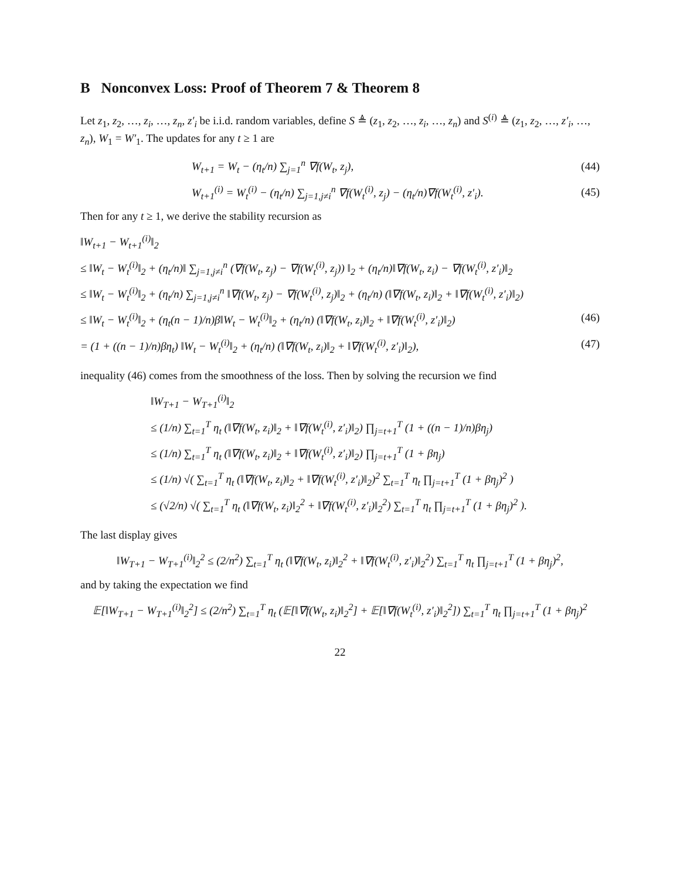B Nonconvex Loss: Proof of Theorem 7 & Theorem 8
Let z<sub>1</sub>, z<sub>2</sub>, …, z<sub>i</sub>, …, z<sub>n</sub>, z′<sub>i</sub> be i.i.d. random variables, define S ≜ (z<sub>1</sub>, z<sub>2</sub>, …, z<sub>i</sub>, …, z<sub>n</sub>) and S<sup>(i)</sup> ≜ (z<sub>1</sub>, z<sub>2</sub>, …, z′<sub>i</sub>, …, z<sub>n</sub>), W<sub>1</sub> = W′<sub>1</sub>. The updates for any t ≥ 1 are
W<sub>t+1</sub> = W<sub>t</sub> − (η<sub>t</sub>/n) ∑<sub>j=1</sub><sup>n</sup> ∇f(W<sub>t</sub>, z<sub>j</sub>), (44)
W<sub>t+1</sub><sup>(i)</sup> = W<sub>t</sub><sup>(i)</sup> − (η<sub>t</sub>/n) ∑<sub>j=1,j≠i</sub><sup>n</sup> ∇f(W<sub>t</sub><sup>(i)</sup>, z<sub>j</sub>) − (η<sub>t</sub>/n)∇f(W<sub>t</sub><sup>(i)</sup>, z′<sub>i</sub>). (45)
Then for any t ≥ 1, we derive the stability recursion as
‖W<sub>t+1</sub> − W<sub>t+1</sub><sup>(i)</sup>‖<sub>2</sub>
≤ ‖W<sub>t</sub> − W<sub>t</sub><sup>(i)</sup>‖<sub>2</sub> + (η<sub>t</sub>/n)‖ ∑<sub>j=1,j≠i</sub><sup>n</sup> (∇f(W<sub>t</sub>, z<sub>j</sub>) − ∇f(W<sub>t</sub><sup>(i)</sup>, z<sub>j</sub>)) ‖<sub>2</sub> + (η<sub>t</sub>/n)‖∇f(W<sub>t</sub>, z<sub>i</sub>) − ∇f(W<sub>t</sub><sup>(i)</sup>, z′<sub>i</sub>)‖<sub>2</sub>
≤ ‖W<sub>t</sub> − W<sub>t</sub><sup>(i)</sup>‖<sub>2</sub> + (η<sub>t</sub>/n) ∑<sub>j=1,j≠i</sub><sup>n</sup> ‖∇f(W<sub>t</sub>, z<sub>j</sub>) − ∇f(W<sub>t</sub><sup>(i)</sup>, z<sub>j</sub>)‖<sub>2</sub> + (η<sub>t</sub>/n) (‖∇f(W<sub>t</sub>, z<sub>i</sub>)‖<sub>2</sub> + ‖∇f(W<sub>t</sub><sup>(i)</sup>, z′<sub>i</sub>)‖<sub>2</sub>)
≤ ‖W<sub>t</sub> − W<sub>t</sub><sup>(i)</sup>‖<sub>2</sub> + (η<sub>t</sub>(n − 1)/n)β‖W<sub>t</sub> − W<sub>t</sub><sup>(i)</sup>‖<sub>2</sub> + (η<sub>t</sub>/n) (‖∇f(W<sub>t</sub>, z<sub>i</sub>)‖<sub>2</sub> + ‖∇f(W<sub>t</sub><sup>(i)</sup>, z′<sub>i</sub>)‖<sub>2</sub>) (46)
= (1 + ((n − 1)/n)βη<sub>t</sub>) ‖W<sub>t</sub> − W<sub>t</sub><sup>(i)</sup>‖<sub>2</sub> + (η<sub>t</sub>/n) (‖∇f(W<sub>t</sub>, z<sub>i</sub>)‖<sub>2</sub> + ‖∇f(W<sub>t</sub><sup>(i)</sup>, z′<sub>i</sub>)‖<sub>2</sub>), (47)
inequality (46) comes from the smoothness of the loss. Then by solving the recursion we find
‖W<sub>T+1</sub> − W<sub>T+1</sub><sup>(i)</sup>‖<sub>2</sub>
≤ (1/n) ∑<sub>t=1</sub><sup>T</sup> η<sub>t</sub> (‖∇f(W<sub>t</sub>, z<sub>i</sub>)‖<sub>2</sub> + ‖∇f(W<sub>t</sub><sup>(i)</sup>, z′<sub>i</sub>)‖<sub>2</sub>) ∏<sub>j=t+1</sub><sup>T</sup> (1 + ((n − 1)/n)βη<sub>j</sub>)
≤ (1/n) ∑<sub>t=1</sub><sup>T</sup> η<sub>t</sub> (‖∇f(W<sub>t</sub>, z<sub>i</sub>)‖<sub>2</sub> + ‖∇f(W<sub>t</sub><sup>(i)</sup>, z′<sub>i</sub>)‖<sub>2</sub>) ∏<sub>j=t+1</sub><sup>T</sup> (1 + βη<sub>j</sub>)
≤ (1/n) √( ∑<sub>t=1</sub><sup>T</sup> η<sub>t</sub> (‖∇f(W<sub>t</sub>, z<sub>i</sub>)‖<sub>2</sub> + ‖∇f(W<sub>t</sub><sup>(i)</sup>, z′<sub>i</sub>)‖<sub>2</sub>)<sup>2</sup> ∑<sub>t=1</sub><sup>T</sup> η<sub>t</sub> ∏<sub>j=t+1</sub><sup>T</sup> (1 + βη<sub>j</sub>)<sup>2</sup> )
≤ (√2/n) √( ∑<sub>t=1</sub><sup>T</sup> η<sub>t</sub> (‖∇f(W<sub>t</sub>, z<sub>i</sub>)‖<sub>2</sub><sup>2</sup> + ‖∇f(W<sub>t</sub><sup>(i)</sup>, z′<sub>i</sub>)‖<sub>2</sub><sup>2</sup>) ∑<sub>t=1</sub><sup>T</sup> η<sub>t</sub> ∏<sub>j=t+1</sub><sup>T</sup> (1 + βη<sub>j</sub>)<sup>2</sup> ).
The last display gives
‖W<sub>T+1</sub> − W<sub>T+1</sub><sup>(i)</sup>‖<sub>2</sub><sup>2</sup> ≤ (2/n<sup>2</sup>) ∑<sub>t=1</sub><sup>T</sup> η<sub>t</sub> (‖∇f(W<sub>t</sub>, z<sub>i</sub>)‖<sub>2</sub><sup>2</sup> + ‖∇f(W<sub>t</sub><sup>(i)</sup>, z′<sub>i</sub>)‖<sub>2</sub><sup>2</sup>) ∑<sub>t=1</sub><sup>T</sup> η<sub>t</sub> ∏<sub>j=t+1</sub><sup>T</sup> (1 + βη<sub>j</sub>)<sup>2</sup>,
and by taking the expectation we find
𝔼[‖W<sub>T+1</sub> − W<sub>T+1</sub><sup>(i)</sup>‖<sub>2</sub><sup>2</sup>] ≤ (2/n<sup>2</sup>) ∑<sub>t=1</sub><sup>T</sup> η<sub>t</sub> (𝔼[‖∇f(W<sub>t</sub>, z<sub>i</sub>)‖<sub>2</sub><sup>2</sup>] + 𝔼[‖∇f(W<sub>t</sub><sup>(i)</sup>, z′<sub>i</sub>)‖<sub>2</sub><sup>2</sup>]) ∑<sub>t=1</sub><sup>T</sup> η<sub>t</sub> ∏<sub>j=t+1</sub><sup>T</sup> (1 + βη<sub>j</sub>)<sup>2</sup>
22